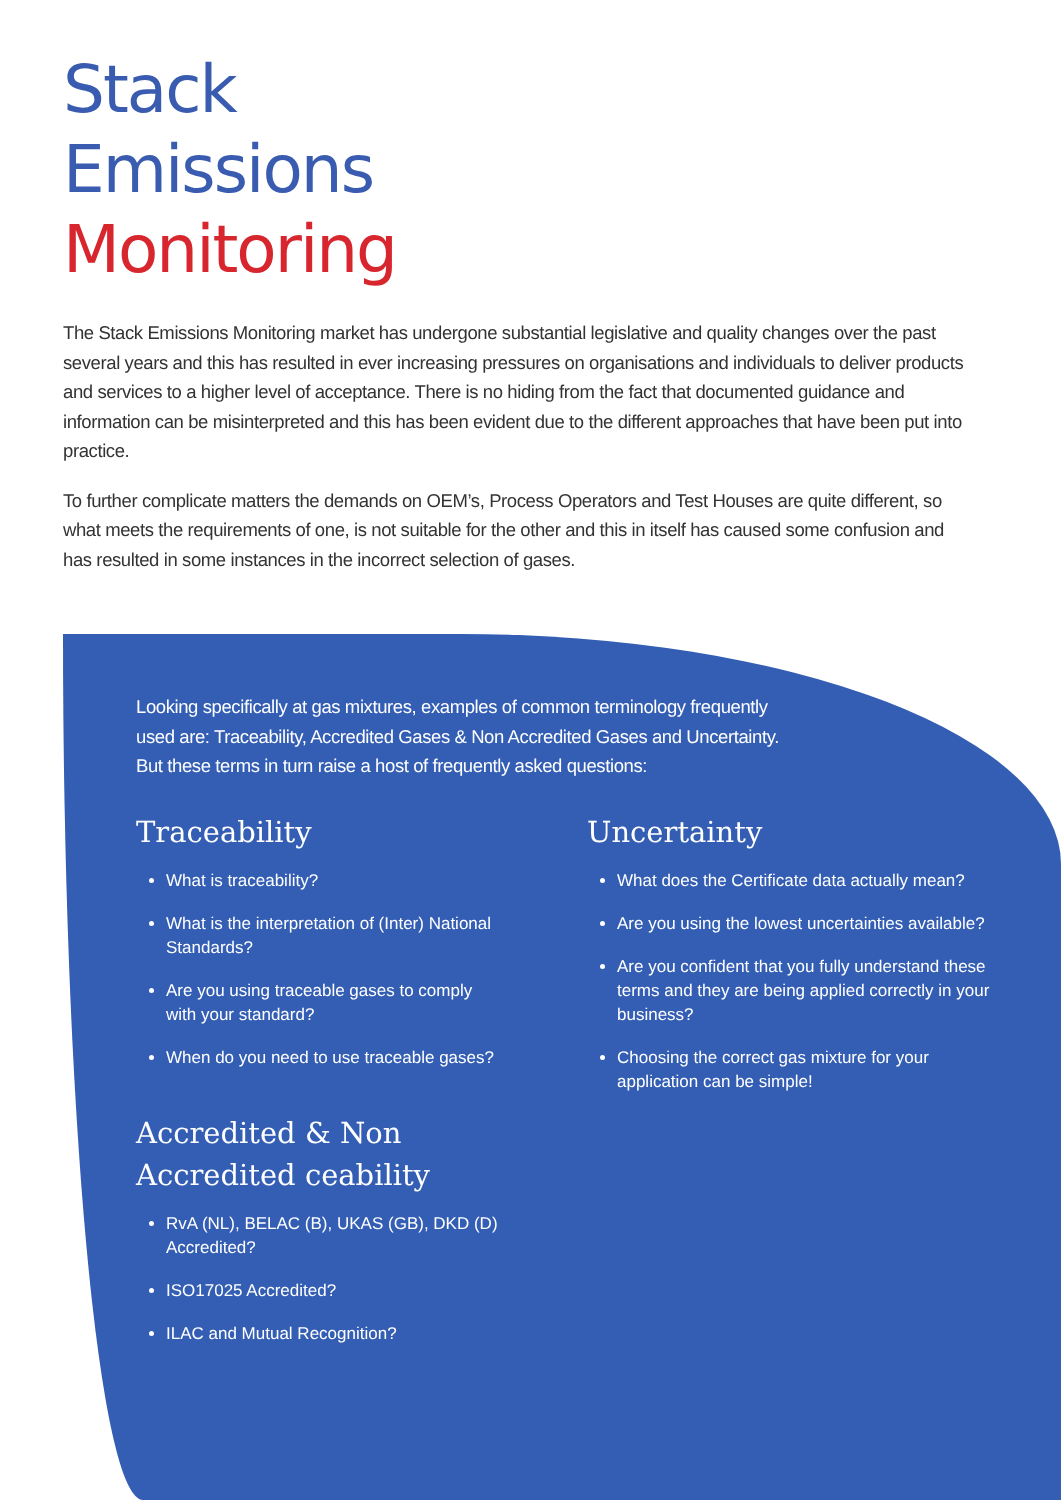Stack
Emissions
Monitoring
The Stack Emissions Monitoring market has undergone substantial legislative and quality changes over the past several years and this has resulted in ever increasing pressures on organisations and individuals to deliver products and services to a higher level of acceptance. There is no hiding from the fact that documented guidance and information can be misinterpreted and this has been evident due to the different approaches that have been put into practice.
To further complicate matters the demands on OEM’s, Process Operators and Test Houses are quite different, so what meets the requirements of one, is not suitable for the other and this in itself has caused some confusion and has resulted in some instances in the incorrect selection of gases.
Looking specifically at gas mixtures, examples of common terminology frequently used are: Traceability, Accredited Gases & Non Accredited Gases and Uncertainty. But these terms in turn raise a host of frequently asked questions:
Traceability
What is traceability?
What is the interpretation of (Inter) National Standards?
Are you using traceable gases to comply with your standard?
When do you need to use traceable gases?
Accredited & Non
Accredited ceability
RvA (NL), BELAC (B), UKAS (GB), DKD (D) Accredited?
ISO17025 Accredited?
ILAC and Mutual Recognition?
Uncertainty
What does the Certificate data actually mean?
Are you using the lowest uncertainties available?
Are you confident that you fully understand these terms and they are being applied correctly in your business?
Choosing the correct gas mixture for your application can be simple!